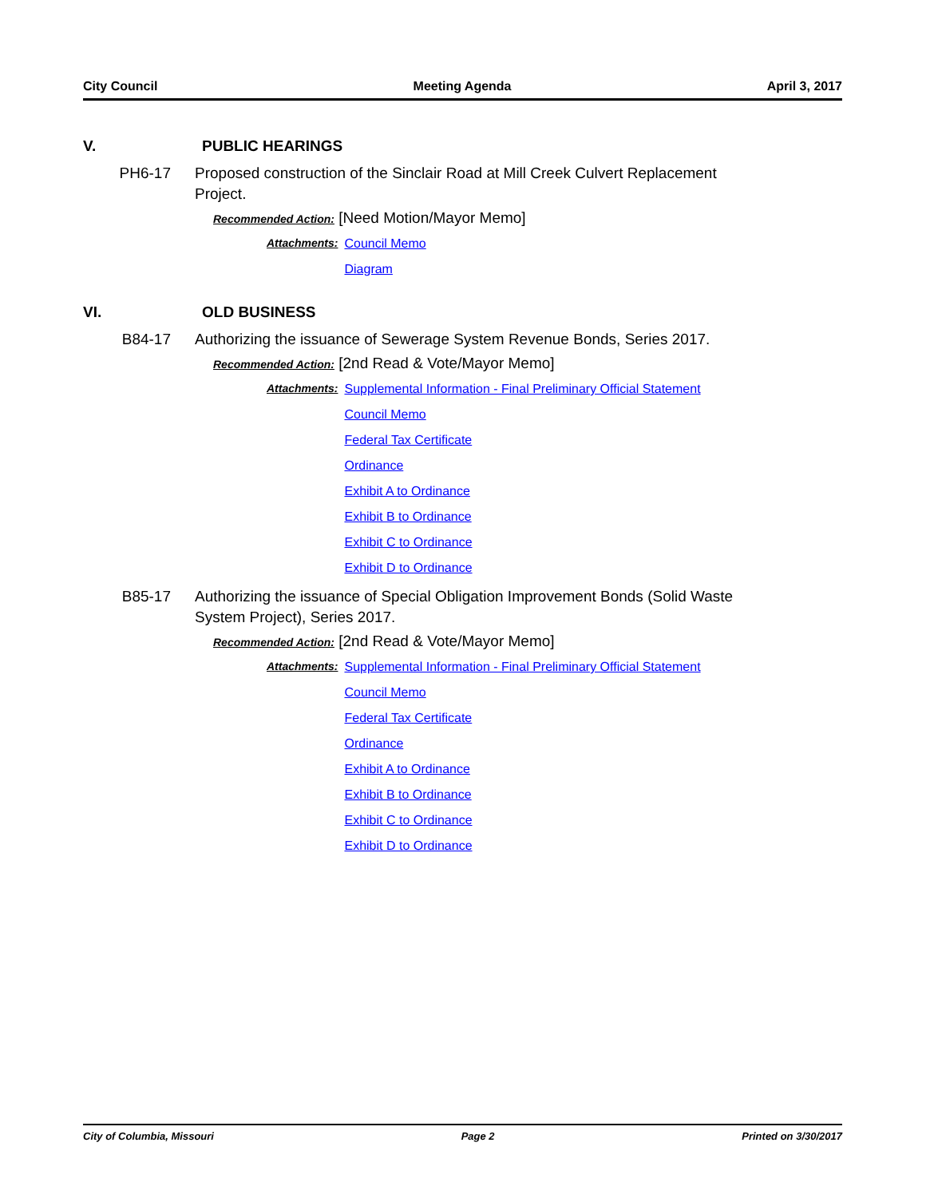City Council Meeting Agenda April 3, 2017
V. PUBLIC HEARINGS
PH6-17 Proposed construction of the Sinclair Road at Mill Creek Culvert Replacement Project.
Recommended Action: [Need Motion/Mayor Memo]
Attachments: Council Memo
Diagram
VI. OLD BUSINESS
B84-17 Authorizing the issuance of Sewerage System Revenue Bonds, Series 2017.
Recommended Action: [2nd Read & Vote/Mayor Memo]
Attachments: Supplemental Information - Final Preliminary Official Statement
Council Memo
Federal Tax Certificate
Ordinance
Exhibit A to Ordinance
Exhibit B to Ordinance
Exhibit C to Ordinance
Exhibit D to Ordinance
B85-17 Authorizing the issuance of Special Obligation Improvement Bonds (Solid Waste System Project), Series 2017.
Recommended Action: [2nd Read & Vote/Mayor Memo]
Attachments: Supplemental Information - Final Preliminary Official Statement
Council Memo
Federal Tax Certificate
Ordinance
Exhibit A to Ordinance
Exhibit B to Ordinance
Exhibit C to Ordinance
Exhibit D to Ordinance
City of Columbia, Missouri Page 2 Printed on 3/30/2017